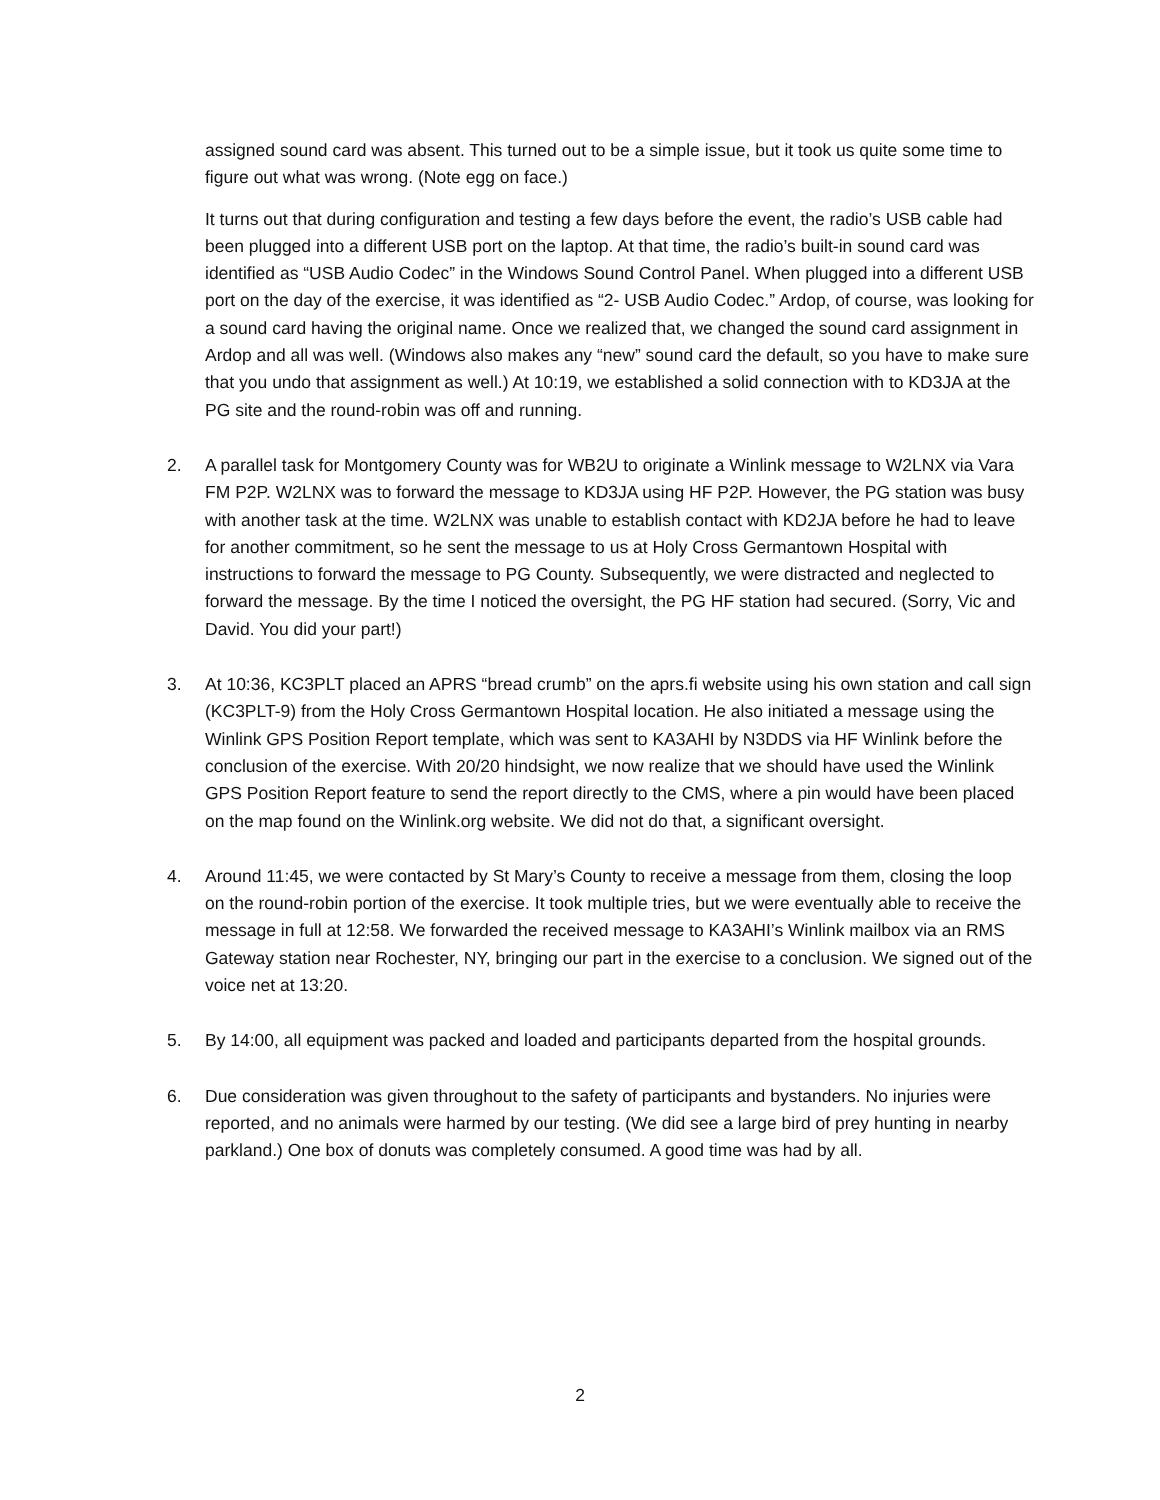assigned sound card was absent. This turned out to be a simple issue, but it took us quite some time to figure out what was wrong. (Note egg on face.)
It turns out that during configuration and testing a few days before the event, the radio’s USB cable had been plugged into a different USB port on the laptop. At that time, the radio’s built-in sound card was identified as “USB Audio Codec” in the Windows Sound Control Panel. When plugged into a different USB port on the day of the exercise, it was identified as “2- USB Audio Codec.” Ardop, of course, was looking for a sound card having the original name. Once we realized that, we changed the sound card assignment in Ardop and all was well. (Windows also makes any “new” sound card the default, so you have to make sure that you undo that assignment as well.) At 10:19, we established a solid connection with to KD3JA at the PG site and the round-robin was off and running.
2. A parallel task for Montgomery County was for WB2U to originate a Winlink message to W2LNX via Vara FM P2P. W2LNX was to forward the message to KD3JA using HF P2P. However, the PG station was busy with another task at the time. W2LNX was unable to establish contact with KD2JA before he had to leave for another commitment, so he sent the message to us at Holy Cross Germantown Hospital with instructions to forward the message to PG County. Subsequently, we were distracted and neglected to forward the message. By the time I noticed the oversight, the PG HF station had secured. (Sorry, Vic and David. You did your part!)
3. At 10:36, KC3PLT placed an APRS “bread crumb” on the aprs.fi website using his own station and call sign (KC3PLT-9) from the Holy Cross Germantown Hospital location. He also initiated a message using the Winlink GPS Position Report template, which was sent to KA3AHI by N3DDS via HF Winlink before the conclusion of the exercise. With 20/20 hindsight, we now realize that we should have used the Winlink GPS Position Report feature to send the report directly to the CMS, where a pin would have been placed on the map found on the Winlink.org website. We did not do that, a significant oversight.
4. Around 11:45, we were contacted by St Mary’s County to receive a message from them, closing the loop on the round-robin portion of the exercise. It took multiple tries, but we were eventually able to receive the message in full at 12:58. We forwarded the received message to KA3AHI’s Winlink mailbox via an RMS Gateway station near Rochester, NY, bringing our part in the exercise to a conclusion. We signed out of the voice net at 13:20.
5. By 14:00, all equipment was packed and loaded and participants departed from the hospital grounds.
6. Due consideration was given throughout to the safety of participants and bystanders. No injuries were reported, and no animals were harmed by our testing. (We did see a large bird of prey hunting in nearby parkland.) One box of donuts was completely consumed. A good time was had by all.
2